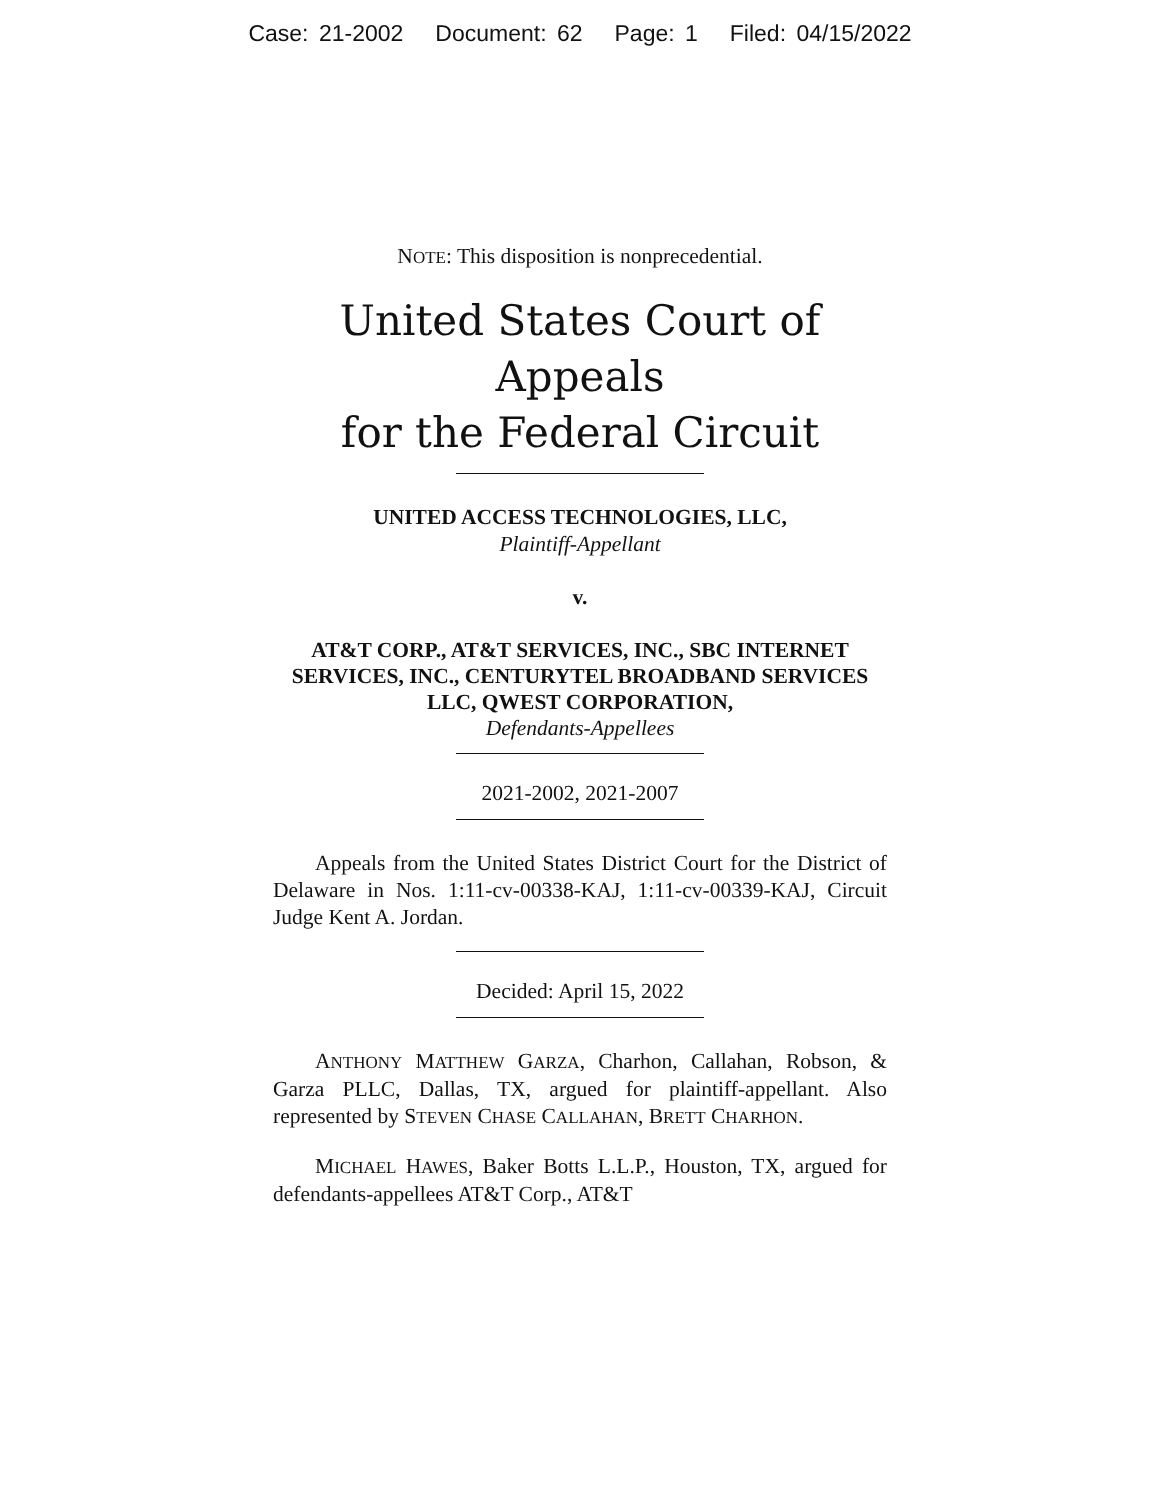Case: 21-2002 Document: 62 Page: 1 Filed: 04/15/2022
NOTE: This disposition is nonprecedential.
United States Court of Appeals
for the Federal Circuit
UNITED ACCESS TECHNOLOGIES, LLC,
Plaintiff-Appellant
v.
AT&T CORP., AT&T SERVICES, INC., SBC INTERNET SERVICES, INC., CENTURYTEL BROADBAND SERVICES LLC, QWEST CORPORATION,
Defendants-Appellees
2021-2002, 2021-2007
Appeals from the United States District Court for the District of Delaware in Nos. 1:11-cv-00338-KAJ, 1:11-cv-00339-KAJ, Circuit Judge Kent A. Jordan.
Decided: April 15, 2022
ANTHONY MATTHEW GARZA, Charhon, Callahan, Robson, & Garza PLLC, Dallas, TX, argued for plaintiff-appellant. Also represented by STEVEN CHASE CALLAHAN, BRETT CHARHON.
MICHAEL HAWES, Baker Botts L.L.P., Houston, TX, argued for defendants-appellees AT&T Corp., AT&T